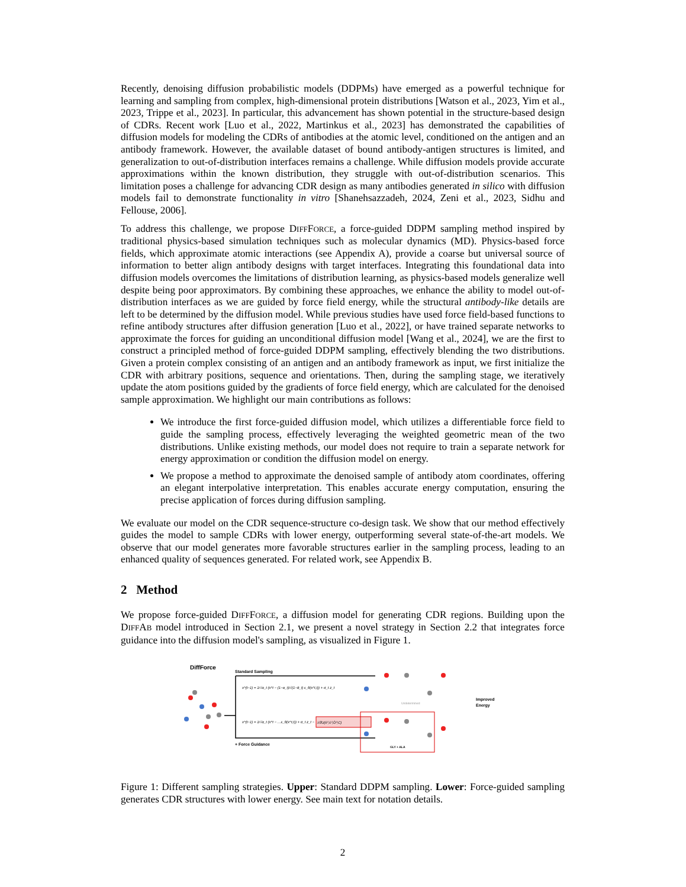Recently, denoising diffusion probabilistic models (DDPMs) have emerged as a powerful technique for learning and sampling from complex, high-dimensional protein distributions [Watson et al., 2023, Yim et al., 2023, Trippe et al., 2023]. In particular, this advancement has shown potential in the structure-based design of CDRs. Recent work [Luo et al., 2022, Martinkus et al., 2023] has demonstrated the capabilities of diffusion models for modeling the CDRs of antibodies at the atomic level, conditioned on the antigen and an antibody framework. However, the available dataset of bound antibody-antigen structures is limited, and generalization to out-of-distribution interfaces remains a challenge. While diffusion models provide accurate approximations within the known distribution, they struggle with out-of-distribution scenarios. This limitation poses a challenge for advancing CDR design as many antibodies generated in silico with diffusion models fail to demonstrate functionality in vitro [Shanehsazzadeh, 2024, Zeni et al., 2023, Sidhu and Fellouse, 2006].
To address this challenge, we propose DIFFFORCE, a force-guided DDPM sampling method inspired by traditional physics-based simulation techniques such as molecular dynamics (MD). Physics-based force fields, which approximate atomic interactions (see Appendix A), provide a coarse but universal source of information to better align antibody designs with target interfaces. Integrating this foundational data into diffusion models overcomes the limitations of distribution learning, as physics-based models generalize well despite being poor approximators. By combining these approaches, we enhance the ability to model out-of-distribution interfaces as we are guided by force field energy, while the structural antibody-like details are left to be determined by the diffusion model. While previous studies have used force field-based functions to refine antibody structures after diffusion generation [Luo et al., 2022], or have trained separate networks to approximate the forces for guiding an unconditional diffusion model [Wang et al., 2024], we are the first to construct a principled method of force-guided DDPM sampling, effectively blending the two distributions. Given a protein complex consisting of an antigen and an antibody framework as input, we first initialize the CDR with arbitrary positions, sequence and orientations. Then, during the sampling stage, we iteratively update the atom positions guided by the gradients of force field energy, which are calculated for the denoised sample approximation. We highlight our main contributions as follows:
We introduce the first force-guided diffusion model, which utilizes a differentiable force field to guide the sampling process, effectively leveraging the weighted geometric mean of the two distributions. Unlike existing methods, our model does not require to train a separate network for energy approximation or condition the diffusion model on energy.
We propose a method to approximate the denoised sample of antibody atom coordinates, offering an elegant interpolative interpretation. This enables accurate energy computation, ensuring the precise application of forces during diffusion sampling.
We evaluate our model on the CDR sequence-structure co-design task. We show that our method effectively guides the model to sample CDRs with lower energy, outperforming several state-of-the-art models. We observe that our model generates more favorable structures earlier in the sampling process, leading to an enhanced quality of sequences generated. For related work, see Appendix B.
2 Method
We propose force-guided DIFFFORCE, a diffusion model for generating CDR regions. Building upon the DIFFAB model introduced in Section 2.1, we present a novel strategy in Section 2.2 that integrates force guidance into the diffusion model's sampling, as visualized in Figure 1.
DiffForce
Standard Sampling
x^(t−1) = 1/√α_t (x^t − (1−α_t)/√(1−ᾱ_t) ε_θ(x^t,t)) + σ_t z_t
x^(t−1) = 1/√α_t (x^t − …ε_θ(x^t,t)) + σ_t z_t −
λ∇U(x̂⁰,ŝ⁰,Ô⁰;C)
+ Force Guidance
Undetermined
GLY + ALA
Improved
Energy
Figure 1: Different sampling strategies. Upper: Standard DDPM sampling. Lower: Force-guided sampling generates CDR structures with lower energy. See main text for notation details.
2